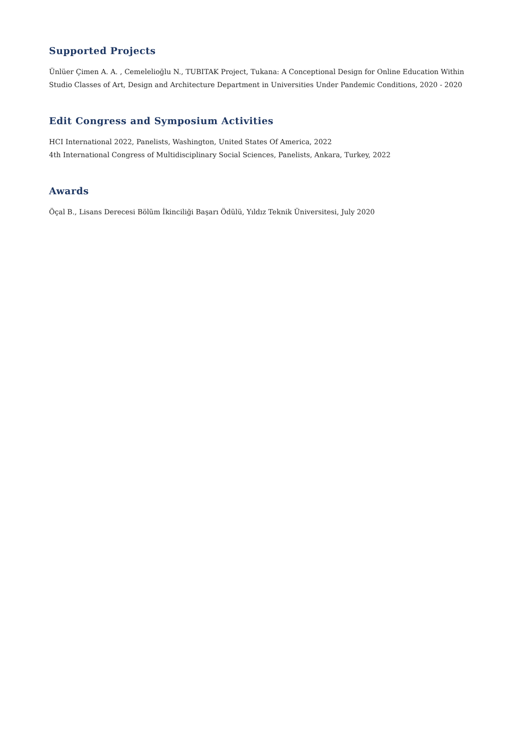Supported Projects
Ünlüer Çimen A. A. , Cemelelioğlu N., TUBITAK Project, Tukana: A Conceptional Design for Online Education Within Studio Classes of Art, Design and Architecture Department in Universities Under Pandemic Conditions, 2020 - 2020
Edit Congress and Symposium Activities
HCI International 2022, Panelists, Washington, United States Of America, 2022
4th International Congress of Multidisciplinary Social Sciences, Panelists, Ankara, Turkey, 2022
Awards
Öçal B., Lisans Derecesi Bölüm İkinciliği Başarı Ödülü, Yıldız Teknik Üniversitesi, July 2020